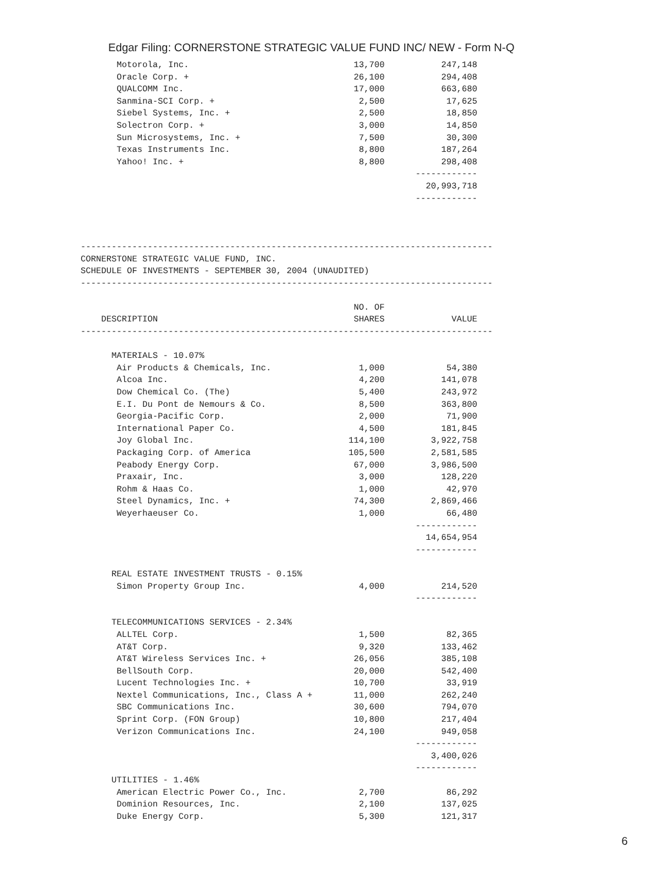Edgar Filing: CORNERSTONE STRATEGIC VALUE FUND INC/ NEW - Form N-Q
       Motorola, Inc.                                13,700           247,148
       Oracle Corp. +                                26,100           294,408
       QUALCOMM Inc.                                 17,000           663,680
       Sanmina-SCI Corp. +                            2,500            17,625
       Siebel Systems, Inc. +                         2,500            18,850
       Solectron Corp. +                              3,000            14,850
       Sun Microsystems, Inc. +                       7,500            30,300
       Texas Instruments Inc.                         8,800           187,264
       Yahoo! Inc. +                                  8,800           298,408
                                                                 ------------
                                                                   20,993,718
                                                                 ------------



--------------------------------------------------------------------------------
CORNERSTONE STRATEGIC VALUE FUND, INC.
SCHEDULE OF INVESTMENTS - SEPTEMBER 30, 2004 (UNAUDITED)
--------------------------------------------------------------------------------

                                                     NO. OF
    DESCRIPTION                                      SHARES             VALUE
--------------------------------------------------------------------------------

      MATERIALS - 10.07%
       Air Products & Chemicals, Inc.                 1,000            54,380
       Alcoa Inc.                                     4,200           141,078
       Dow Chemical Co. (The)                         5,400           243,972
       E.I. Du Pont de Nemours & Co.                  8,500           363,800
       Georgia-Pacific Corp.                          2,000            71,900
       International Paper Co.                        4,500           181,845
       Joy Global Inc.                              114,100         3,922,758
       Packaging Corp. of America                   105,500         2,581,585
       Peabody Energy Corp.                          67,000         3,986,500
       Praxair, Inc.                                  3,000           128,220
       Rohm & Haas Co.                                1,000            42,970
       Steel Dynamics, Inc. +                        74,300         2,869,466
       Weyerhaeuser Co.                               1,000            66,480
                                                                 ------------
                                                                   14,654,954
                                                                 ------------

      REAL ESTATE INVESTMENT TRUSTS - 0.15%
       Simon Property Group Inc.                      4,000           214,520
                                                                 ------------

      TELECOMMUNICATIONS SERVICES - 2.34%
       ALLTEL Corp.                                   1,500            82,365
       AT&T Corp.                                     9,320           133,462
       AT&T Wireless Services Inc. +                 26,056           385,108
       BellSouth Corp.                               20,000           542,400
       Lucent Technologies Inc. +                    10,700            33,919
       Nextel Communications, Inc., Class A +        11,000           262,240
       SBC Communications Inc.                       30,600           794,070
       Sprint Corp. (FON Group)                      10,800           217,404
       Verizon Communications Inc.                   24,100           949,058
                                                                 ------------
                                                                    3,400,026
                                                                 ------------
      UTILITIES - 1.46%
       American Electric Power Co., Inc.              2,700            86,292
       Dominion Resources, Inc.                       2,100           137,025
       Duke Energy Corp.                              5,300           121,317
6